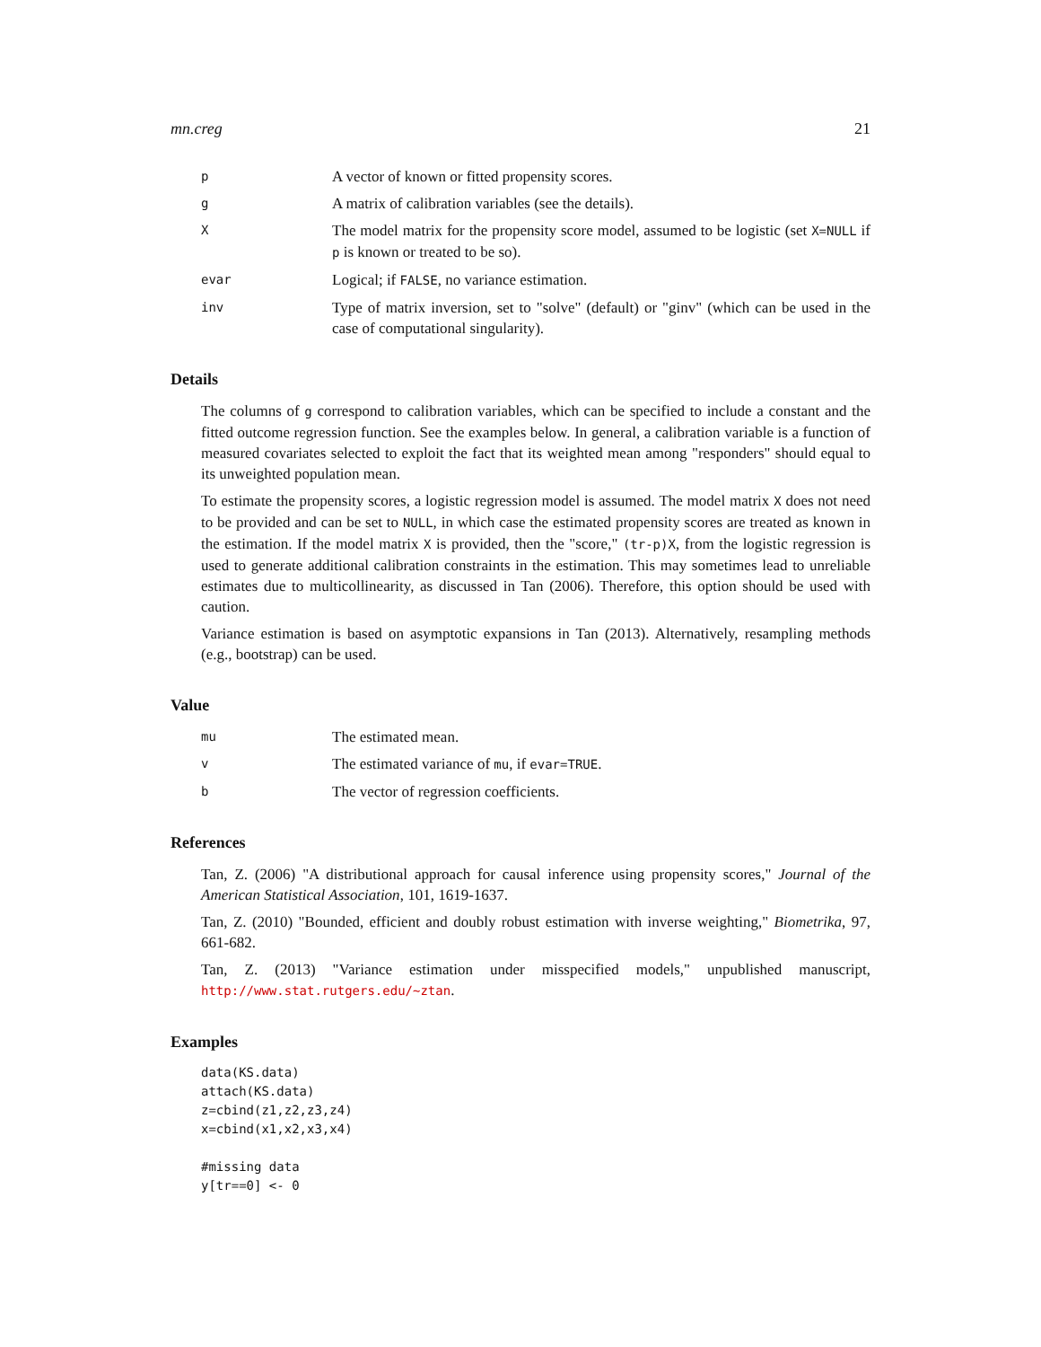mn.creg 21
p
A vector of known or fitted propensity scores.
g
A matrix of calibration variables (see the details).
X
The model matrix for the propensity score model, assumed to be logistic (set X=NULL if p is known or treated to be so).
evar
Logical; if FALSE, no variance estimation.
inv
Type of matrix inversion, set to "solve" (default) or "ginv" (which can be used in the case of computational singularity).
Details
The columns of g correspond to calibration variables, which can be specified to include a constant and the fitted outcome regression function. See the examples below. In general, a calibration variable is a function of measured covariates selected to exploit the fact that its weighted mean among "responders" should equal to its unweighted population mean.
To estimate the propensity scores, a logistic regression model is assumed. The model matrix X does not need to be provided and can be set to NULL, in which case the estimated propensity scores are treated as known in the estimation. If the model matrix X is provided, then the "score," (tr-p)X, from the logistic regression is used to generate additional calibration constraints in the estimation. This may sometimes lead to unreliable estimates due to multicollinearity, as discussed in Tan (2006). Therefore, this option should be used with caution.
Variance estimation is based on asymptotic expansions in Tan (2013). Alternatively, resampling methods (e.g., bootstrap) can be used.
Value
mu
The estimated mean.
v
The estimated variance of mu, if evar=TRUE.
b
The vector of regression coefficients.
References
Tan, Z. (2006) "A distributional approach for causal inference using propensity scores," Journal of the American Statistical Association, 101, 1619-1637.
Tan, Z. (2010) "Bounded, efficient and doubly robust estimation with inverse weighting," Biometrika, 97, 661-682.
Tan, Z. (2013) "Variance estimation under misspecified models," unpublished manuscript, http://www.stat.rutgers.edu/~ztan.
Examples
data(KS.data)
attach(KS.data)
z=cbind(z1,z2,z3,z4)
x=cbind(x1,x2,x3,x4)

#missing data
y[tr==0] <- 0